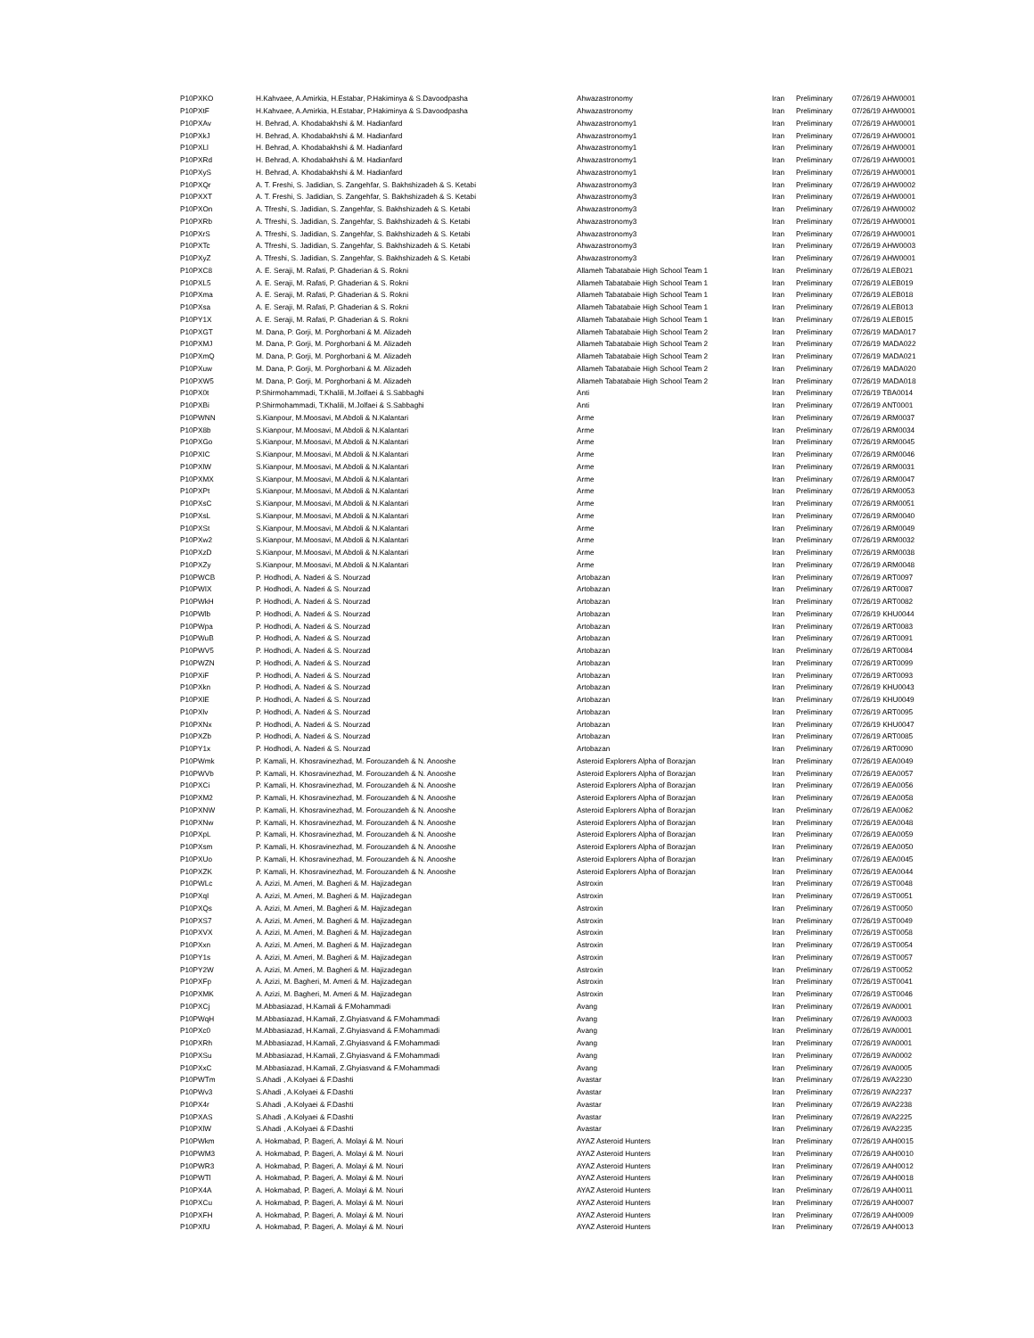| P10PXKO | H.Kahvaee, A.Amirkia, H.Estabar, P.Hakiminya & S.Davoodpasha | Ahwazastronomy | Iran | Preliminary | 07/26/19 AHW0001 |
| P10PXtF | H.Kahvaee, A.Amirkia, H.Estabar, P.Hakiminya & S.Davoodpasha | Ahwazastronomy | Iran | Preliminary | 07/26/19 AHW0001 |
| P10PXAv | H. Behrad, A. Khodabakhshi & M. Hadianfard | Ahwazastronomy1 | Iran | Preliminary | 07/26/19 AHW0001 |
| P10PXkJ | H. Behrad, A. Khodabakhshi & M. Hadianfard | Ahwazastronomy1 | Iran | Preliminary | 07/26/19 AHW0001 |
| P10PXLl | H. Behrad, A. Khodabakhshi & M. Hadianfard | Ahwazastronomy1 | Iran | Preliminary | 07/26/19 AHW0001 |
| P10PXRd | H. Behrad, A. Khodabakhshi & M. Hadianfard | Ahwazastronomy1 | Iran | Preliminary | 07/26/19 AHW0001 |
| P10PXyS | H. Behrad, A. Khodabakhshi & M. Hadianfard | Ahwazastronomy1 | Iran | Preliminary | 07/26/19 AHW0001 |
| P10PXQr | A. T. Freshi, S. Jadidian, S. Zangehfar, S. Bakhshizadeh & S. Ketabi | Ahwazastronomy3 | Iran | Preliminary | 07/26/19 AHW0002 |
| P10PXXT | A. T. Freshi, S. Jadidian, S. Zangehfar, S. Bakhshizadeh & S. Ketabi | Ahwazastronomy3 | Iran | Preliminary | 07/26/19 AHW0001 |
| P10PXOn | A. Tfreshi, S. Jadidian, S. Zangehfar, S. Bakhshizadeh & S. Ketabi | Ahwazastronomy3 | Iran | Preliminary | 07/26/19 AHW0002 |
| P10PXRb | A. Tfreshi, S. Jadidian, S. Zangehfar, S. Bakhshizadeh & S. Ketabi | Ahwazastronomy3 | Iran | Preliminary | 07/26/19 AHW0001 |
| P10PXrS | A. Tfreshi, S. Jadidian, S. Zangehfar, S. Bakhshizadeh & S. Ketabi | Ahwazastronomy3 | Iran | Preliminary | 07/26/19 AHW0001 |
| P10PXTc | A. Tfreshi, S. Jadidian, S. Zangehfar, S. Bakhshizadeh & S. Ketabi | Ahwazastronomy3 | Iran | Preliminary | 07/26/19 AHW0003 |
| P10PXyZ | A. Tfreshi, S. Jadidian, S. Zangehfar, S. Bakhshizadeh & S. Ketabi | Ahwazastronomy3 | Iran | Preliminary | 07/26/19 AHW0001 |
| P10PXC8 | A. E. Seraji, M. Rafati, P. Ghaderian & S. Rokni | Allameh Tabatabaie High School Team 1 | Iran | Preliminary | 07/26/19 ALEB021 |
| P10PXL5 | A. E. Seraji, M. Rafati, P. Ghaderian & S. Rokni | Allameh Tabatabaie High School Team 1 | Iran | Preliminary | 07/26/19 ALEB019 |
| P10PXma | A. E. Seraji, M. Rafati, P. Ghaderian & S. Rokni | Allameh Tabatabaie High School Team 1 | Iran | Preliminary | 07/26/19 ALEB018 |
| P10PXsa | A. E. Seraji, M. Rafati, P. Ghaderian & S. Rokni | Allameh Tabatabaie High School Team 1 | Iran | Preliminary | 07/26/19 ALEB013 |
| P10PY1X | A. E. Seraji, M. Rafati, P. Ghaderian & S. Rokni | Allameh Tabatabaie High School Team 1 | Iran | Preliminary | 07/26/19 ALEB015 |
| P10PXGT | M. Dana, P. Gorji, M. Porghorbani & M. Alizadeh | Allameh Tabatabaie High School Team 2 | Iran | Preliminary | 07/26/19 MADA017 |
| P10PXMJ | M. Dana, P. Gorji, M. Porghorbani & M. Alizadeh | Allameh Tabatabaie High School Team 2 | Iran | Preliminary | 07/26/19 MADA022 |
| P10PXmQ | M. Dana, P. Gorji, M. Porghorbani & M. Alizadeh | Allameh Tabatabaie High School Team 2 | Iran | Preliminary | 07/26/19 MADA021 |
| P10PXuw | M. Dana, P. Gorji, M. Porghorbani & M. Alizadeh | Allameh Tabatabaie High School Team 2 | Iran | Preliminary | 07/26/19 MADA020 |
| P10PXW5 | M. Dana, P. Gorji, M. Porghorbani & M. Alizadeh | Allameh Tabatabaie High School Team 2 | Iran | Preliminary | 07/26/19 MADA018 |
| P10PX0t | P.Shirmohammadi, T.Khalili, M.Jolfaei & S.Sabbaghi | Anti | Iran | Preliminary | 07/26/19 TBA0014 |
| P10PXBi | P.Shirmohammadi, T.Khalili, M.Jolfaei & S.Sabbaghi | Anti | Iran | Preliminary | 07/26/19 ANT0001 |
| P10PWNN | S.Kianpour, M.Moosavi, M.Abdoli & N.Kalantari | Arme | Iran | Preliminary | 07/26/19 ARM0037 |
| P10PX8b | S.Kianpour, M.Moosavi, M.Abdoli & N.Kalantari | Arme | Iran | Preliminary | 07/26/19 ARM0034 |
| P10PXGo | S.Kianpour, M.Moosavi, M.Abdoli & N.Kalantari | Arme | Iran | Preliminary | 07/26/19 ARM0045 |
| P10PXIC | S.Kianpour, M.Moosavi, M.Abdoli & N.Kalantari | Arme | Iran | Preliminary | 07/26/19 ARM0046 |
| P10PXlW | S.Kianpour, M.Moosavi, M.Abdoli & N.Kalantari | Arme | Iran | Preliminary | 07/26/19 ARM0031 |
| P10PXMX | S.Kianpour, M.Moosavi, M.Abdoli & N.Kalantari | Arme | Iran | Preliminary | 07/26/19 ARM0047 |
| P10PXPt | S.Kianpour, M.Moosavi, M.Abdoli & N.Kalantari | Arme | Iran | Preliminary | 07/26/19 ARM0053 |
| P10PXsC | S.Kianpour, M.Moosavi, M.Abdoli & N.Kalantari | Arme | Iran | Preliminary | 07/26/19 ARM0051 |
| P10PXsL | S.Kianpour, M.Moosavi, M.Abdoli & N.Kalantari | Arme | Iran | Preliminary | 07/26/19 ARM0040 |
| P10PXSt | S.Kianpour, M.Moosavi, M.Abdoli & N.Kalantari | Arme | Iran | Preliminary | 07/26/19 ARM0049 |
| P10PXw2 | S.Kianpour, M.Moosavi, M.Abdoli & N.Kalantari | Arme | Iran | Preliminary | 07/26/19 ARM0032 |
| P10PXzD | S.Kianpour, M.Moosavi, M.Abdoli & N.Kalantari | Arme | Iran | Preliminary | 07/26/19 ARM0038 |
| P10PXZy | S.Kianpour, M.Moosavi, M.Abdoli & N.Kalantari | Arme | Iran | Preliminary | 07/26/19 ARM0048 |
| P10PWCB | P. Hodhodi, A. Naderi & S. Nourzad | Artobazan | Iran | Preliminary | 07/26/19 ART0097 |
| P10PWIX | P. Hodhodi, A. Naderi & S. Nourzad | Artobazan | Iran | Preliminary | 07/26/19 ART0087 |
| P10PWkH | P. Hodhodi, A. Naderi & S. Nourzad | Artobazan | Iran | Preliminary | 07/26/19 ART0082 |
| P10PWlb | P. Hodhodi, A. Naderi & S. Nourzad | Artobazan | Iran | Preliminary | 07/26/19 KHU0044 |
| P10PWpa | P. Hodhodi, A. Naderi & S. Nourzad | Artobazan | Iran | Preliminary | 07/26/19 ART0083 |
| P10PWuB | P. Hodhodi, A. Naderi & S. Nourzad | Artobazan | Iran | Preliminary | 07/26/19 ART0091 |
| P10PWV5 | P. Hodhodi, A. Naderi & S. Nourzad | Artobazan | Iran | Preliminary | 07/26/19 ART0084 |
| P10PWZN | P. Hodhodi, A. Naderi & S. Nourzad | Artobazan | Iran | Preliminary | 07/26/19 ART0099 |
| P10PXiF | P. Hodhodi, A. Naderi & S. Nourzad | Artobazan | Iran | Preliminary | 07/26/19 ART0093 |
| P10PXkn | P. Hodhodi, A. Naderi & S. Nourzad | Artobazan | Iran | Preliminary | 07/26/19 KHU0043 |
| P10PXlE | P. Hodhodi, A. Naderi & S. Nourzad | Artobazan | Iran | Preliminary | 07/26/19 KHU0049 |
| P10PXlv | P. Hodhodi, A. Naderi & S. Nourzad | Artobazan | Iran | Preliminary | 07/26/19 ART0095 |
| P10PXNx | P. Hodhodi, A. Naderi & S. Nourzad | Artobazan | Iran | Preliminary | 07/26/19 KHU0047 |
| P10PXZb | P. Hodhodi, A. Naderi & S. Nourzad | Artobazan | Iran | Preliminary | 07/26/19 ART0085 |
| P10PY1x | P. Hodhodi, A. Naderi & S. Nourzad | Artobazan | Iran | Preliminary | 07/26/19 ART0090 |
| P10PWmk | P. Kamali, H. Khosravinezhad, M. Forouzandeh & N. Anooshe | Asteroid Explorers Alpha of Borazjan | Iran | Preliminary | 07/26/19 AEA0049 |
| P10PWVb | P. Kamali, H. Khosravinezhad, M. Forouzandeh & N. Anooshe | Asteroid Explorers Alpha of Borazjan | Iran | Preliminary | 07/26/19 AEA0057 |
| P10PXCi | P. Kamali, H. Khosravinezhad, M. Forouzandeh & N. Anooshe | Asteroid Explorers Alpha of Borazjan | Iran | Preliminary | 07/26/19 AEA0056 |
| P10PXM2 | P. Kamali, H. Khosravinezhad, M. Forouzandeh & N. Anooshe | Asteroid Explorers Alpha of Borazjan | Iran | Preliminary | 07/26/19 AEA0058 |
| P10PXNW | P. Kamali, H. Khosravinezhad, M. Forouzandeh & N. Anooshe | Asteroid Explorers Alpha of Borazjan | Iran | Preliminary | 07/26/19 AEA0062 |
| P10PXNw | P. Kamali, H. Khosravinezhad, M. Forouzandeh & N. Anooshe | Asteroid Explorers Alpha of Borazjan | Iran | Preliminary | 07/26/19 AEA0048 |
| P10PXpL | P. Kamali, H. Khosravinezhad, M. Forouzandeh & N. Anooshe | Asteroid Explorers Alpha of Borazjan | Iran | Preliminary | 07/26/19 AEA0059 |
| P10PXsm | P. Kamali, H. Khosravinezhad, M. Forouzandeh & N. Anooshe | Asteroid Explorers Alpha of Borazjan | Iran | Preliminary | 07/26/19 AEA0050 |
| P10PXUo | P. Kamali, H. Khosravinezhad, M. Forouzandeh & N. Anooshe | Asteroid Explorers Alpha of Borazjan | Iran | Preliminary | 07/26/19 AEA0045 |
| P10PXZK | P. Kamali, H. Khosravinezhad, M. Forouzandeh & N. Anooshe | Asteroid Explorers Alpha of Borazjan | Iran | Preliminary | 07/26/19 AEA0044 |
| P10PWLc | A. Azizi, M. Ameri, M. Bagheri & M. Hajizadegan | Astroxin | Iran | Preliminary | 07/26/19 AST0048 |
| P10PXqI | A. Azizi, M. Ameri, M. Bagheri & M. Hajizadegan | Astroxin | Iran | Preliminary | 07/26/19 AST0051 |
| P10PXQs | A. Azizi, M. Ameri, M. Bagheri & M. Hajizadegan | Astroxin | Iran | Preliminary | 07/26/19 AST0050 |
| P10PXS7 | A. Azizi, M. Ameri, M. Bagheri & M. Hajizadegan | Astroxin | Iran | Preliminary | 07/26/19 AST0049 |
| P10PXVX | A. Azizi, M. Ameri, M. Bagheri & M. Hajizadegan | Astroxin | Iran | Preliminary | 07/26/19 AST0058 |
| P10PXxn | A. Azizi, M. Ameri, M. Bagheri & M. Hajizadegan | Astroxin | Iran | Preliminary | 07/26/19 AST0054 |
| P10PY1s | A. Azizi, M. Ameri, M. Bagheri & M. Hajizadegan | Astroxin | Iran | Preliminary | 07/26/19 AST0057 |
| P10PY2W | A. Azizi, M. Ameri, M. Bagheri & M. Hajizadegan | Astroxin | Iran | Preliminary | 07/26/19 AST0052 |
| P10PXFp | A. Azizi, M. Bagheri, M. Ameri & M. Hajizadegan | Astroxin | Iran | Preliminary | 07/26/19 AST0041 |
| P10PXMK | A. Azizi, M. Bagheri, M. Ameri & M. Hajizadegan | Astroxin | Iran | Preliminary | 07/26/19 AST0046 |
| P10PXCj | M.Abbasiazad, H.Kamali & F.Mohammadi | Avang | Iran | Preliminary | 07/26/19 AVA0001 |
| P10PWqH | M.Abbasiazad, H.Kamali, Z.Ghyiasvand & F.Mohammadi | Avang | Iran | Preliminary | 07/26/19 AVA0003 |
| P10PXc0 | M.Abbasiazad, H.Kamali, Z.Ghyiasvand & F.Mohammadi | Avang | Iran | Preliminary | 07/26/19 AVA0001 |
| P10PXRh | M.Abbasiazad, H.Kamali, Z.Ghyiasvand & F.Mohammadi | Avang | Iran | Preliminary | 07/26/19 AVA0001 |
| P10PXSu | M.Abbasiazad, H.Kamali, Z.Ghyiasvand & F.Mohammadi | Avang | Iran | Preliminary | 07/26/19 AVA0002 |
| P10PXxC | M.Abbasiazad, H.Kamali, Z.Ghyiasvand & F.Mohammadi | Avang | Iran | Preliminary | 07/26/19 AVA0005 |
| P10PWTm | S.Ahadi , A.Kolyaei & F.Dashti | Avastar | Iran | Preliminary | 07/26/19 AVA2230 |
| P10PWv3 | S.Ahadi , A.Kolyaei & F.Dashti | Avastar | Iran | Preliminary | 07/26/19 AVA2237 |
| P10PX4r | S.Ahadi , A.Kolyaei & F.Dashti | Avastar | Iran | Preliminary | 07/26/19 AVA2238 |
| P10PXAS | S.Ahadi , A.Kolyaei & F.Dashti | Avastar | Iran | Preliminary | 07/26/19 AVA2225 |
| P10PXlW | S.Ahadi , A.Kolyaei & F.Dashti | Avastar | Iran | Preliminary | 07/26/19 AVA2235 |
| P10PWkm | A. Hokmabad, P. Bageri, A. Molayi & M. Nouri | AYAZ Asteroid Hunters | Iran | Preliminary | 07/26/19 AAH0015 |
| P10PWM3 | A. Hokmabad, P. Bageri, A. Molayi & M. Nouri | AYAZ Asteroid Hunters | Iran | Preliminary | 07/26/19 AAH0010 |
| P10PWR3 | A. Hokmabad, P. Bageri, A. Molayi & M. Nouri | AYAZ Asteroid Hunters | Iran | Preliminary | 07/26/19 AAH0012 |
| P10PWTl | A. Hokmabad, P. Bageri, A. Molayi & M. Nouri | AYAZ Asteroid Hunters | Iran | Preliminary | 07/26/19 AAH0018 |
| P10PX4A | A. Hokmabad, P. Bageri, A. Molayi & M. Nouri | AYAZ Asteroid Hunters | Iran | Preliminary | 07/26/19 AAH0011 |
| P10PXCu | A. Hokmabad, P. Bageri, A. Molayi & M. Nouri | AYAZ Asteroid Hunters | Iran | Preliminary | 07/26/19 AAH0007 |
| P10PXFH | A. Hokmabad, P. Bageri, A. Molayi & M. Nouri | AYAZ Asteroid Hunters | Iran | Preliminary | 07/26/19 AAH0009 |
| P10PXfU | A. Hokmabad, P. Bageri, A. Molayi & M. Nouri | AYAZ Asteroid Hunters | Iran | Preliminary | 07/26/19 AAH0013 |